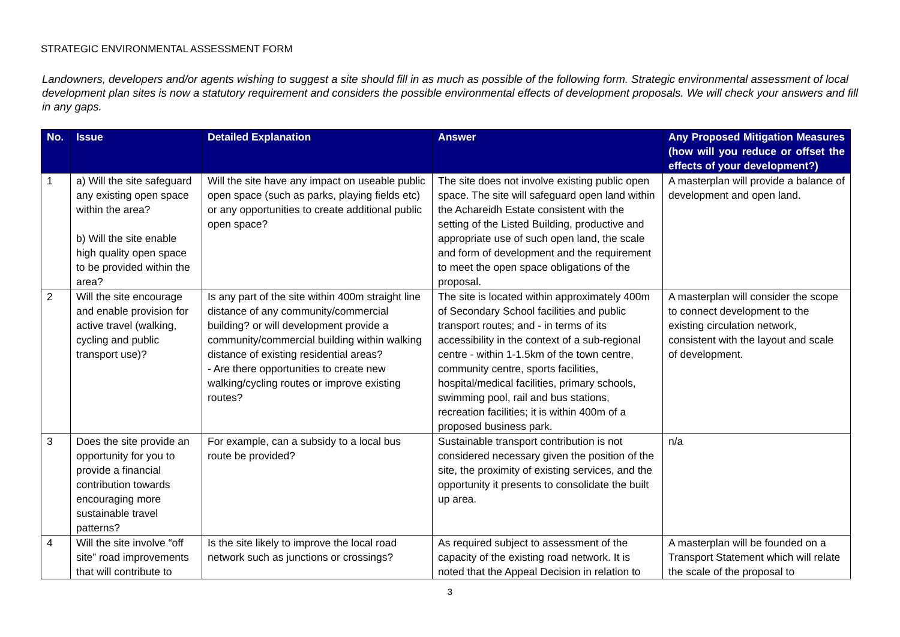STRATEGIC ENVIRONMENTAL ASSESSMENT FORM
Landowners, developers and/or agents wishing to suggest a site should fill in as much as possible of the following form. Strategic environmental assessment of local development plan sites is now a statutory requirement and considers the possible environmental effects of development proposals. We will check your answers and fill in any gaps.
| No. | Issue | Detailed Explanation | Answer | Any Proposed Mitigation Measures (how will you reduce or offset the effects of your development?) |
| --- | --- | --- | --- | --- |
| 1 | a) Will the site safeguard any existing open space within the area? b) Will the site enable high quality open space to be provided within the area? | Will the site have any impact on useable public open space (such as parks, playing fields etc) or any opportunities to create additional public open space? | The site does not involve existing public open space. The site will safeguard open land within the Achareidh Estate consistent with the setting of the Listed Building, productive and appropriate use of such open land, the scale and form of development and the requirement to meet the open space obligations of the proposal. | A masterplan will provide a balance of development and open land. |
| 2 | Will the site encourage and enable provision for active travel (walking, cycling and public transport use)? | Is any part of the site within 400m straight line distance of any community/commercial building? or will development provide a community/commercial building within walking distance of existing residential areas? - Are there opportunities to create new walking/cycling routes or improve existing routes? | The site is located within approximately 400m of Secondary School facilities and public transport routes; and - in terms of its accessibility in the context of a sub-regional centre - within 1-1.5km of the town centre, community centre, sports facilities, hospital/medical facilities, primary schools, swimming pool, rail and bus stations, recreation facilities; it is within 400m of a proposed business park. | A masterplan will consider the scope to connect development to the existing circulation network, consistent with the layout and scale of development. |
| 3 | Does the site provide an opportunity for you to provide a financial contribution towards encouraging more sustainable travel patterns? | For example, can a subsidy to a local bus route be provided? | Sustainable transport contribution is not considered necessary given the position of the site, the proximity of existing services, and the opportunity it presents to consolidate the built up area. | n/a |
| 4 | Will the site involve “off site” road improvements that will contribute to | Is the site likely to improve the local road network such as junctions or crossings? | As required subject to assessment of the capacity of the existing road network. It is noted that the Appeal Decision in relation to | A masterplan will be founded on a Transport Statement which will relate the scale of the proposal to |
3